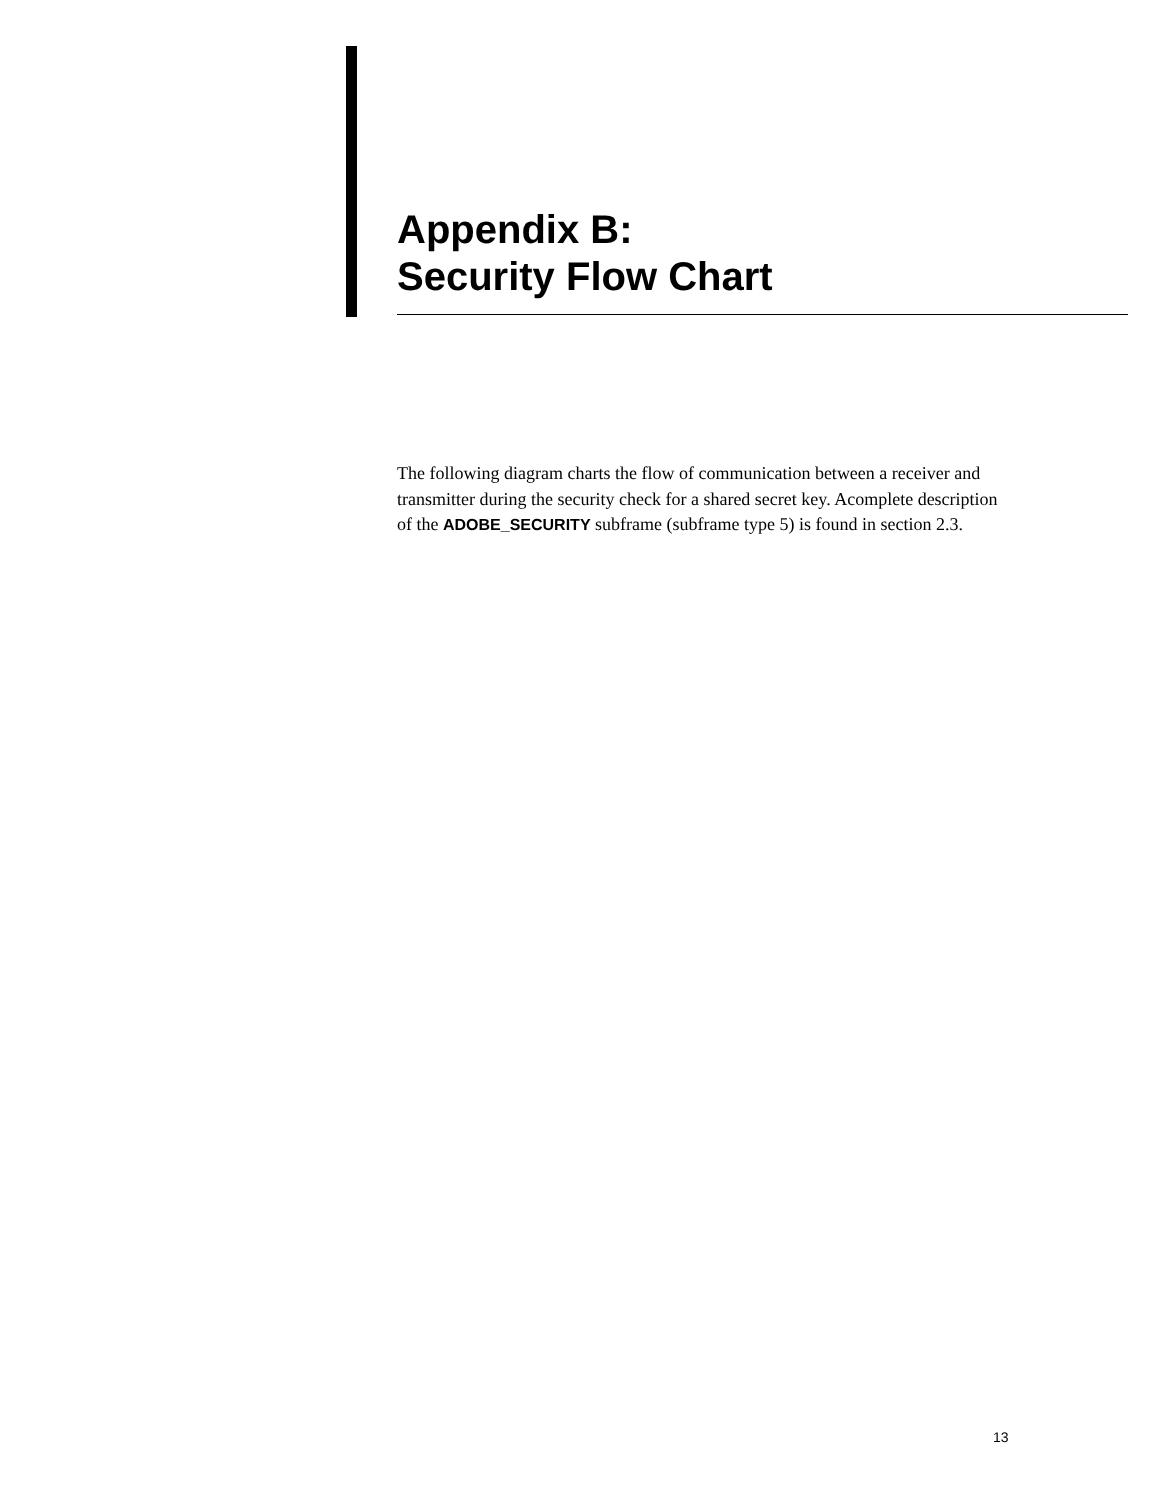Appendix B:
Security Flow Chart
The following diagram charts the flow of communication between a receiver and transmitter during the security check for a shared secret key. Acomplete description of the ADOBE_SECURITY subframe (subframe type 5) is found in section 2.3.
13